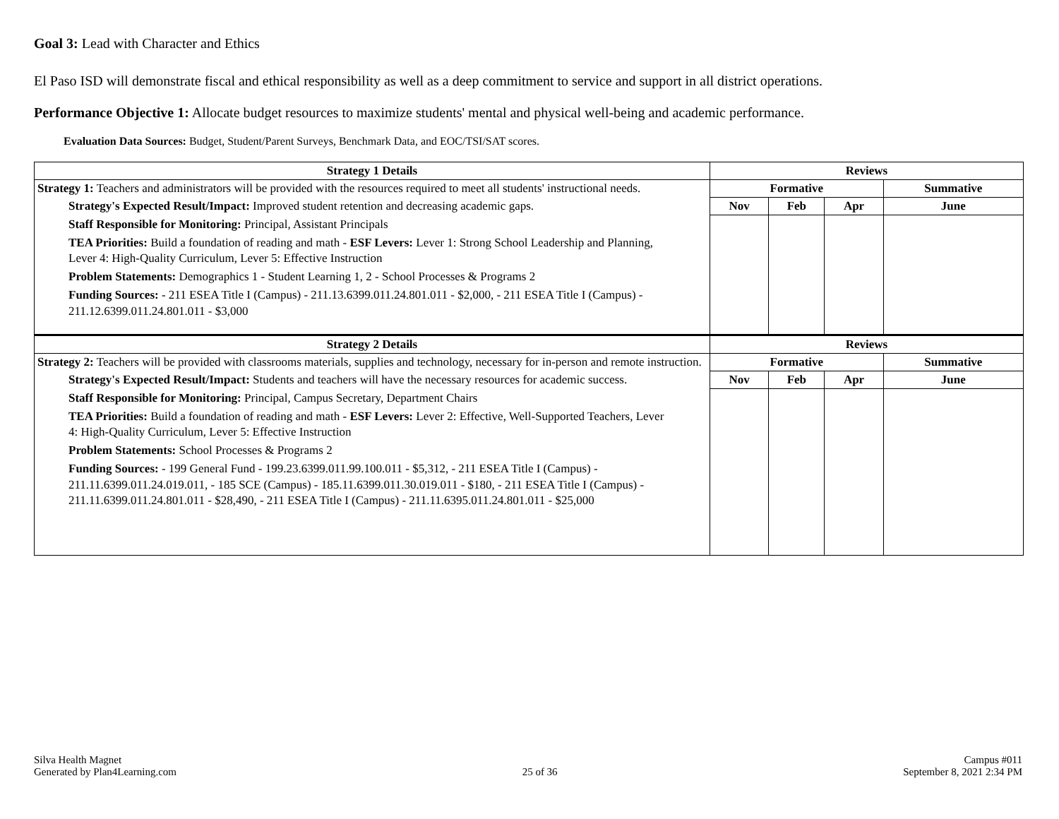Goal 3: Lead with Character and Ethics
El Paso ISD will demonstrate fiscal and ethical responsibility as well as a deep commitment to service and support in all district operations.
Performance Objective 1: Allocate budget resources to maximize students' mental and physical well-being and academic performance.
Evaluation Data Sources: Budget, Student/Parent Surveys, Benchmark Data, and EOC/TSI/SAT scores.
| Strategy 1 Details | Reviews | | | |
| --- | --- | --- | --- | --- |
| Strategy 1: Teachers and administrators will be provided with the resources required to meet all students' instructional needs. Strategy's Expected Result/Impact: Improved student retention and decreasing academic gaps. Staff Responsible for Monitoring: Principal, Assistant Principals TEA Priorities: Build a foundation of reading and math - ESF Levers: Lever 1: Strong School Leadership and Planning, Lever 4: High-Quality Curriculum, Lever 5: Effective Instruction Problem Statements: Demographics 1 - Student Learning 1, 2 - School Processes & Programs 2 Funding Sources: - 211 ESEA Title I (Campus) - 211.13.6399.011.24.801.011 - $2,000, - 211 ESEA Title I (Campus) - 211.12.6399.011.24.801.011 - $3,000 | Formative | | | Summative |
| | Nov | Feb | Apr | June |
| Strategy 2 Details | Reviews | | | |
| Strategy 2: Teachers will be provided with classrooms materials, supplies and technology, necessary for in-person and remote instruction. Strategy's Expected Result/Impact: Students and teachers will have the necessary resources for academic success. Staff Responsible for Monitoring: Principal, Campus Secretary, Department Chairs TEA Priorities: Build a foundation of reading and math - ESF Levers: Lever 2: Effective, Well-Supported Teachers, Lever 4: High-Quality Curriculum, Lever 5: Effective Instruction Problem Statements: School Processes & Programs 2 Funding Sources: - 199 General Fund - 199.23.6399.011.99.100.011 - $5,312, - 211 ESEA Title I (Campus) - 211.11.6399.011.24.019.011, - 185 SCE (Campus) - 185.11.6399.011.30.019.011 - $180, - 211 ESEA Title I (Campus) - 211.11.6399.011.24.801.011 - $28,490, - 211 ESEA Title I (Campus) - 211.11.6395.011.24.801.011 - $25,000 | Formative | | | Summative |
| | Nov | Feb | Apr | June |
Silva Health Magnet
Generated by Plan4Learning.com
25 of 36
Campus #011
September 8, 2021 2:34 PM